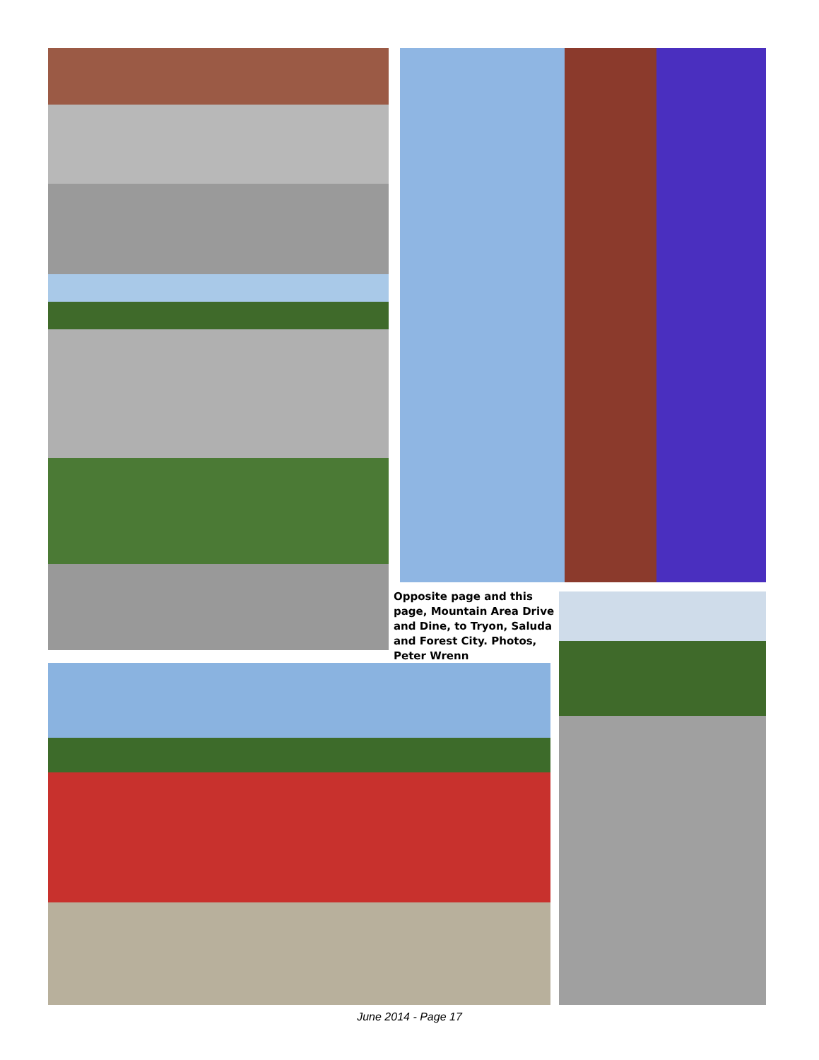Opposite page and this page, Mountain Area Drive and Dine, to Tryon, Saluda and Forest City. Photos, Peter Wrenn
June 2014 - Page 17